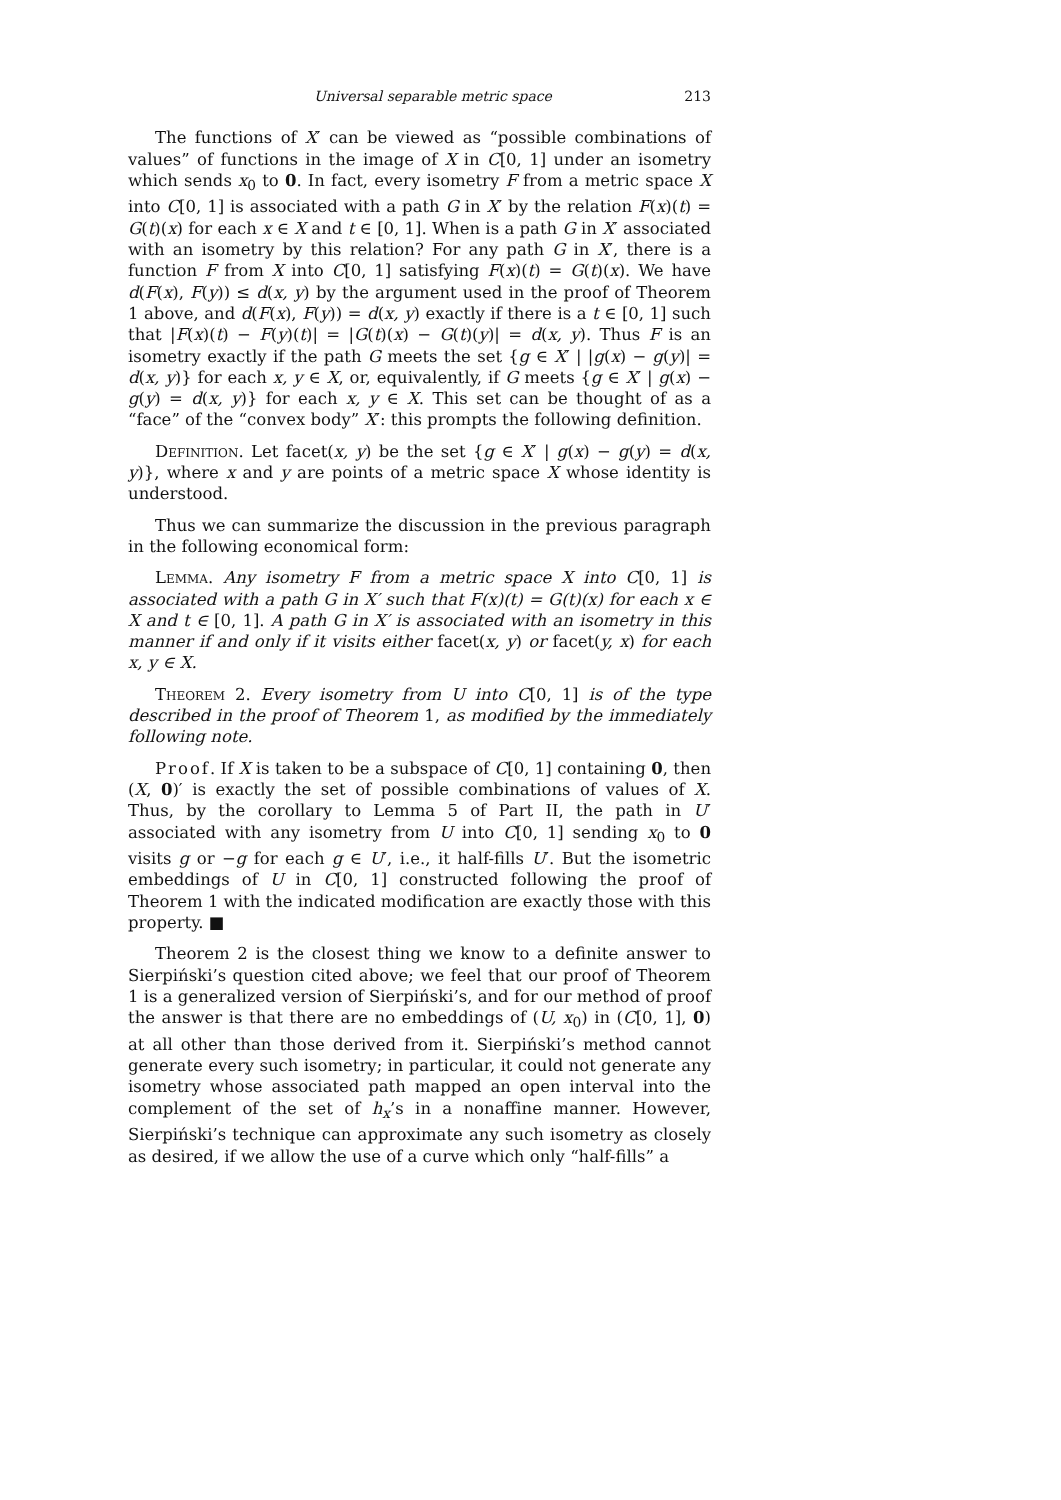Universal separable metric space 213
The functions of X′ can be viewed as “possible combinations of values” of functions in the image of X in C[0, 1] under an isometry which sends x<sub>0</sub> to 0. In fact, every isometry F from a metric space X into C[0, 1] is associated with a path G in X′ by the relation F(x)(t) = G(t)(x) for each x ∈ X and t ∈ [0, 1]. When is a path G in X′ associated with an isometry by this relation? For any path G in X′, there is a function F from X into C[0, 1] satisfying F(x)(t) = G(t)(x). We have d(F(x), F(y)) ≤ d(x, y) by the argument used in the proof of Theorem 1 above, and d(F(x), F(y)) = d(x, y) exactly if there is a t ∈ [0, 1] such that |F(x)(t) − F(y)(t)| = |G(t)(x) − G(t)(y)| = d(x, y). Thus F is an isometry exactly if the path G meets the set {g ∈ X′ | |g(x) − g(y)| = d(x, y)} for each x, y ∈ X, or, equivalently, if G meets {g ∈ X′ | g(x) − g(y) = d(x, y)} for each x, y ∈ X. This set can be thought of as a “face” of the “convex body” X′: this prompts the following definition.
Definition. Let facet(x, y) be the set {g ∈ X′ | g(x) − g(y) = d(x, y)}, where x and y are points of a metric space X whose identity is understood.
Thus we can summarize the discussion in the previous paragraph in the following economical form:
Lemma. Any isometry F from a metric space X into C[0, 1] is associated with a path G in X′ such that F(x)(t) = G(t)(x) for each x ∈ X and t ∈ [0, 1]. A path G in X′ is associated with an isometry in this manner if and only if it visits either facet(x, y) or facet(y, x) for each x, y ∈ X.
Theorem 2. Every isometry from U into C[0, 1] is of the type described in the proof of Theorem 1, as modified by the immediately following note.
Proof. If X is taken to be a subspace of C[0, 1] containing 0, then (X, 0)′ is exactly the set of possible combinations of values of X. Thus, by the corollary to Lemma 5 of Part II, the path in U′ associated with any isometry from U into C[0, 1] sending x<sub>0</sub> to 0 visits g or −g for each g ∈ U′, i.e., it half-fills U′. But the isometric embeddings of U in C[0, 1] constructed following the proof of Theorem 1 with the indicated modification are exactly those with this property. ■
Theorem 2 is the closest thing we know to a definite answer to Sierpiński’s question cited above; we feel that our proof of Theorem 1 is a generalized version of Sierpiński’s, and for our method of proof the answer is that there are no embeddings of (U, x<sub>0</sub>) in (C[0, 1], 0) at all other than those derived from it. Sierpiński’s method cannot generate every such isometry; in particular, it could not generate any isometry whose associated path mapped an open interval into the complement of the set of h<sub>x</sub>’s in a nonaffine manner. However, Sierpiński’s technique can approximate any such isometry as closely as desired, if we allow the use of a curve which only “half-fills” a